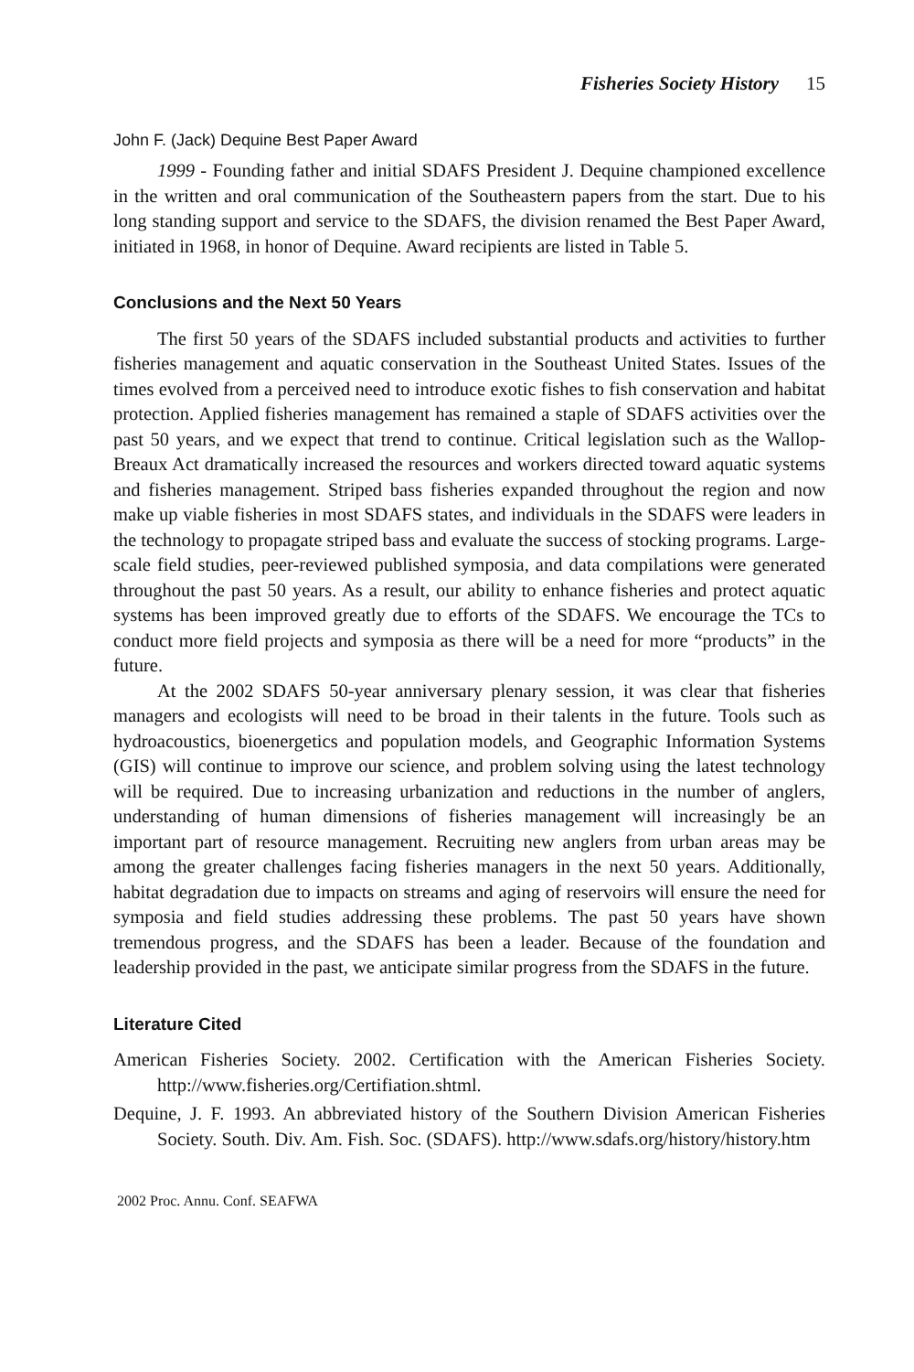Fisheries Society History 15
John F. (Jack) Dequine Best Paper Award
1999 - Founding father and initial SDAFS President J. Dequine championed excellence in the written and oral communication of the Southeastern papers from the start. Due to his long standing support and service to the SDAFS, the division renamed the Best Paper Award, initiated in 1968, in honor of Dequine. Award recipients are listed in Table 5.
Conclusions and the Next 50 Years
The first 50 years of the SDAFS included substantial products and activities to further fisheries management and aquatic conservation in the Southeast United States. Issues of the times evolved from a perceived need to introduce exotic fishes to fish conservation and habitat protection. Applied fisheries management has remained a staple of SDAFS activities over the past 50 years, and we expect that trend to continue. Critical legislation such as the Wallop-Breaux Act dramatically increased the resources and workers directed toward aquatic systems and fisheries management. Striped bass fisheries expanded throughout the region and now make up viable fisheries in most SDAFS states, and individuals in the SDAFS were leaders in the technology to propagate striped bass and evaluate the success of stocking programs. Large-scale field studies, peer-reviewed published symposia, and data compilations were generated throughout the past 50 years. As a result, our ability to enhance fisheries and protect aquatic systems has been improved greatly due to efforts of the SDAFS. We encourage the TCs to conduct more field projects and symposia as there will be a need for more “products” in the future.
At the 2002 SDAFS 50-year anniversary plenary session, it was clear that fisheries managers and ecologists will need to be broad in their talents in the future. Tools such as hydroacoustics, bioenergetics and population models, and Geographic Information Systems (GIS) will continue to improve our science, and problem solving using the latest technology will be required. Due to increasing urbanization and reductions in the number of anglers, understanding of human dimensions of fisheries management will increasingly be an important part of resource management. Recruiting new anglers from urban areas may be among the greater challenges facing fisheries managers in the next 50 years. Additionally, habitat degradation due to impacts on streams and aging of reservoirs will ensure the need for symposia and field studies addressing these problems. The past 50 years have shown tremendous progress, and the SDAFS has been a leader. Because of the foundation and leadership provided in the past, we anticipate similar progress from the SDAFS in the future.
Literature Cited
American Fisheries Society. 2002. Certification with the American Fisheries Society. http://www.fisheries.org/Certifiation.shtml.
Dequine, J. F. 1993. An abbreviated history of the Southern Division American Fisheries Society. South. Div. Am. Fish. Soc. (SDAFS). http://www.sdafs.org/history/history.htm
2002 Proc. Annu. Conf. SEAFWA